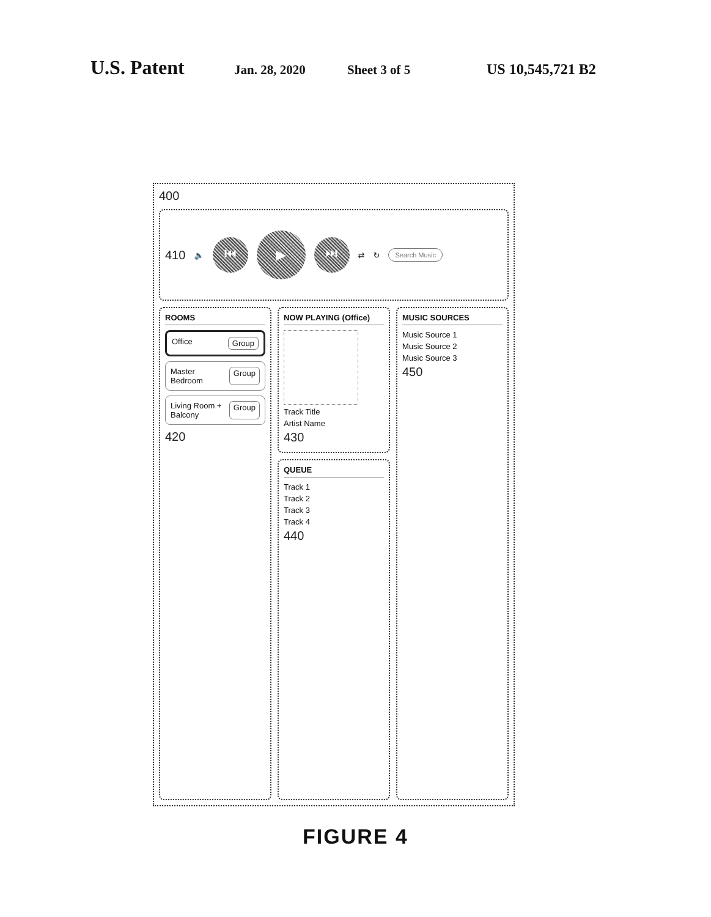U.S. Patent Jan. 28, 2020 Sheet 3 of 5 US 10,545,721 B2
400
410 🔈 ⏮ ▶ ⏭ ⇄ ↻ Search Music
ROOMS
Office Group
Master Bedroom Group
Living Room + Balcony Group
420
NOW PLAYING (Office)
Track Title
Artist Name
430
QUEUE
Track 1
Track 2
Track 3
Track 4
440
MUSIC SOURCES
Music Source 1
Music Source 2
Music Source 3
450
FIGURE 4